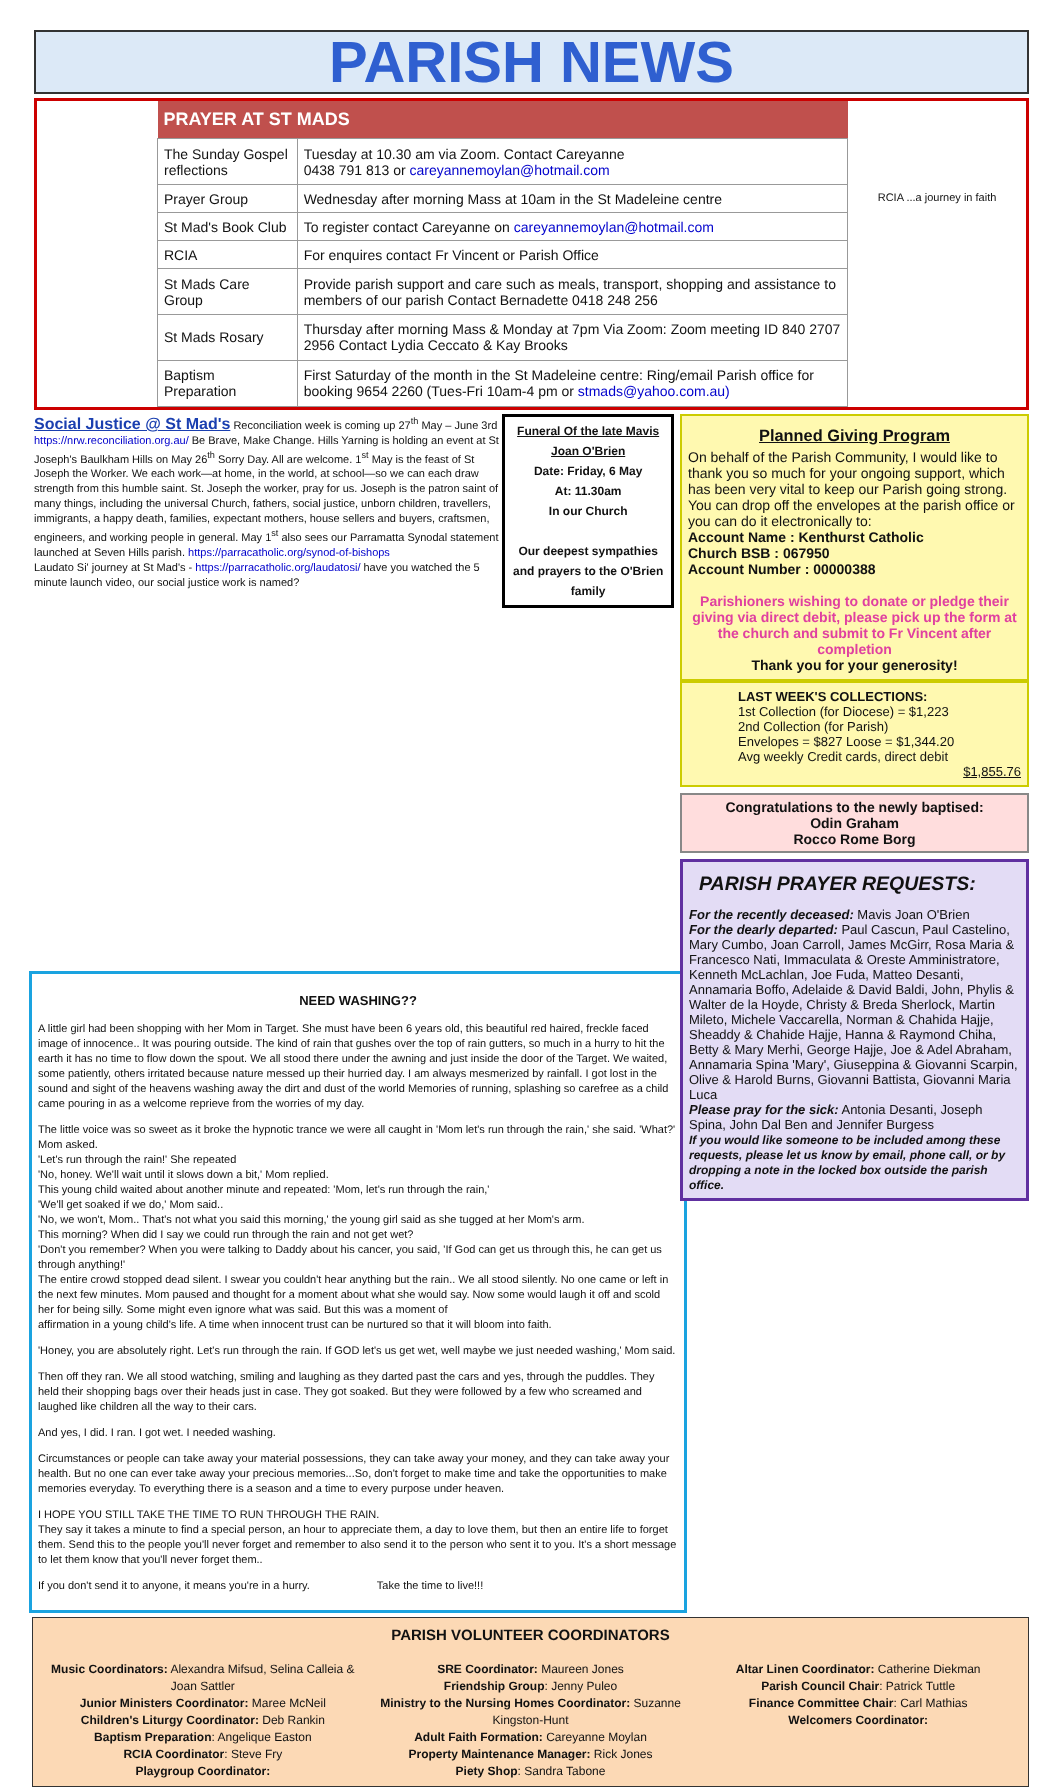PARISH NEWS
| PRAYER AT ST MADS | |
| --- | --- |
| The Sunday Gospel reflections | Tuesday at 10.30 am via Zoom. Contact Careyanne 0438 791 813 or careyannemoylan@hotmail.com |
| Prayer Group | Wednesday after morning Mass at 10am in the St Madeleine centre |
| St Mad's Book Club | To register contact Careyanne on careyannemoylan@hotmail.com |
| RCIA | For enquires contact Fr Vincent or Parish Office |
| St Mads Care Group | Provide parish support and care such as meals, transport, shopping and assistance to members of our parish Contact Bernadette 0418 248 256 |
| St Mads Rosary | Thursday after morning Mass & Monday at 7pm Via Zoom: Zoom meeting ID 840 2707 2956 Contact Lydia Ceccato & Kay Brooks |
| Baptism Preparation | First Saturday of the month in the St Madeleine centre: Ring/email Parish office for booking 9654 2260 (Tues-Fri 10am-4 pm or stmads@yahoo.com.au) |
RCIA ...a journey in faith
Social Justice @ St Mad's Reconciliation week is coming up 27<sup>th</sup> May – June 3rd https://nrw.reconciliation.org.au/ Be Brave, Make Change. Hills Yarning is holding an event at St Joseph's Baulkham Hills on May 26<sup>th</sup> Sorry Day. All are welcome. 1<sup>st</sup> May is the feast of St Joseph the Worker. We each work—at home, in the world, at school—so we can each draw strength from this humble saint. St. Joseph the worker, pray for us. Joseph is the patron saint of many things, including the universal Church, fathers, social justice, unborn children, travellers, immigrants, a happy death, families, expectant mothers, house sellers and buyers, craftsmen, engineers, and working people in general. May 1<sup>st</sup> also sees our Parramatta Synodal statement launched at Seven Hills parish. https://parracatholic.org/synod-of-bishops
Laudato Si' journey at St Mad's - https://parracatholic.org/laudatosi/ have you watched the 5 minute launch video, our social justice work is named?
Funeral Of the late Mavis Joan O'Brien
Date: Friday, 6 May
At: 11.30am
In our Church
Our deepest sympathies and prayers to the O'Brien family
Planned Giving Program
On behalf of the Parish Community, I would like to thank you so much for your ongoing support, which has been very vital to keep our Parish going strong. You can drop off the envelopes at the parish office or you can do it electronically to:
Account Name : Kenthurst Catholic
Church BSB : 067950
Account Number : 00000388
Parishioners wishing to donate or pledge their giving via direct debit, please pick up the form at the church and submit to Fr Vincent after completion
Thank you for your generosity!
LAST WEEK'S COLLECTIONS:
1st Collection (for Diocese) = $1,223
2nd Collection (for Parish)
Envelopes = $827 Loose = $1,344.20
Avg weekly Credit cards, direct debit
$1,855.76
Congratulations to the newly baptised:
Odin Graham
Rocco Rome Borg
PARISH PRAYER REQUESTS:
For the recently deceased: Mavis Joan O'Brien
For the dearly departed: Paul Cascun, Paul Castelino, Mary Cumbo, Joan Carroll, James McGirr, Rosa Maria & Francesco Nati, Immaculata & Oreste Amministratore, Kenneth McLachlan, Joe Fuda, Matteo Desanti, Annamaria Boffo, Adelaide & David Baldi, John, Phylis & Walter de la Hoyde, Christy & Breda Sherlock, Martin Mileto, Michele Vaccarella, Norman & Chahida Hajje, Sheaddy & Chahide Hajje, Hanna & Raymond Chiha, Betty & Mary Merhi, George Hajje, Joe & Adel Abraham, Annamaria Spina 'Mary', Giuseppina & Giovanni Scarpin, Olive & Harold Burns, Giovanni Battista, Giovanni Maria Luca
Please pray for the sick: Antonia Desanti, Joseph Spina, John Dal Ben and Jennifer Burgess
If you would like someone to be included among these requests, please let us know by email, phone call, or by dropping a note in the locked box outside the parish office.
NEED WASHING??
A little girl had been shopping with her Mom in Target. She must have been 6 years old, this beautiful red haired, freckle faced image of innocence.. It was pouring outside. The kind of rain that gushes over the top of rain gutters, so much in a hurry to hit the earth it has no time to flow down the spout. We all stood there under the awning and just inside the door of the Target. We waited, some patiently, others irritated because nature messed up their hurried day. I am always mesmerized by rainfall. I got lost in the sound and sight of the heavens washing away the dirt and dust of the world Memories of running, splashing so carefree as a child came pouring in as a welcome reprieve from the worries of my day.
The little voice was so sweet as it broke the hypnotic trance we were all caught in 'Mom let's run through the rain,' she said. 'What?' Mom asked.
'Let's run through the rain!' She repeated
'No, honey. We'll wait until it slows down a bit,' Mom replied.
This young child waited about another minute and repeated: 'Mom, let's run through the rain,'
'We'll get soaked if we do,' Mom said..
'No, we won't, Mom.. That's not what you said this morning,' the young girl said as she tugged at her Mom's arm.
This morning? When did I say we could run through the rain and not get wet?
'Don't you remember? When you were talking to Daddy about his cancer, you said, 'If God can get us through this, he can get us through anything!'
The entire crowd stopped dead silent. I swear you couldn't hear anything but the rain.. We all stood silently. No one came or left in the next few minutes. Mom paused and thought for a moment about what she would say. Now some would laugh it off and scold her for being silly. Some might even ignore what was said. But this was a moment of
affirmation in a young child's life. A time when innocent trust can be nurtured so that it will bloom into faith.
'Honey, you are absolutely right. Let's run through the rain. If GOD let's us get wet, well maybe we just needed washing,' Mom said.
Then off they ran. We all stood watching, smiling and laughing as they darted past the cars and yes, through the puddles. They held their shopping bags over their heads just in case. They got soaked. But they were followed by a few who screamed and laughed like children all the way to their cars.
And yes, I did. I ran. I got wet. I needed washing.
Circumstances or people can take away your material possessions, they can take away your money, and they can take away your health. But no one can ever take away your precious memories...So, don't forget to make time and take the opportunities to make memories everyday. To everything there is a season and a time to every purpose under heaven.
I HOPE YOU STILL TAKE THE TIME TO RUN THROUGH THE RAIN.
They say it takes a minute to find a special person, an hour to appreciate them, a day to love them, but then an entire life to forget them. Send this to the people you'll never forget and remember to also send it to the person who sent it to you. It's a short message to let them know that you'll never forget them..
If you don't send it to anyone, it means you're in a hurry. Take the time to live!!!
PARISH VOLUNTEER COORDINATORS
Music Coordinators: Alexandra Mifsud, Selina Calleia & Joan Sattler
Junior Ministers Coordinator: Maree McNeil
Children's Liturgy Coordinator: Deb Rankin
Baptism Preparation: Angelique Easton
RCIA Coordinator: Steve Fry
Playgroup Coordinator:
SRE Coordinator: Maureen Jones
Friendship Group: Jenny Puleo
Ministry to the Nursing Homes Coordinator: Suzanne Kingston-Hunt
Adult Faith Formation: Careyanne Moylan
Property Maintenance Manager: Rick Jones
Piety Shop: Sandra Tabone
Altar Linen Coordinator: Catherine Diekman
Parish Council Chair: Patrick Tuttle
Finance Committee Chair: Carl Mathias
Welcomers Coordinator: